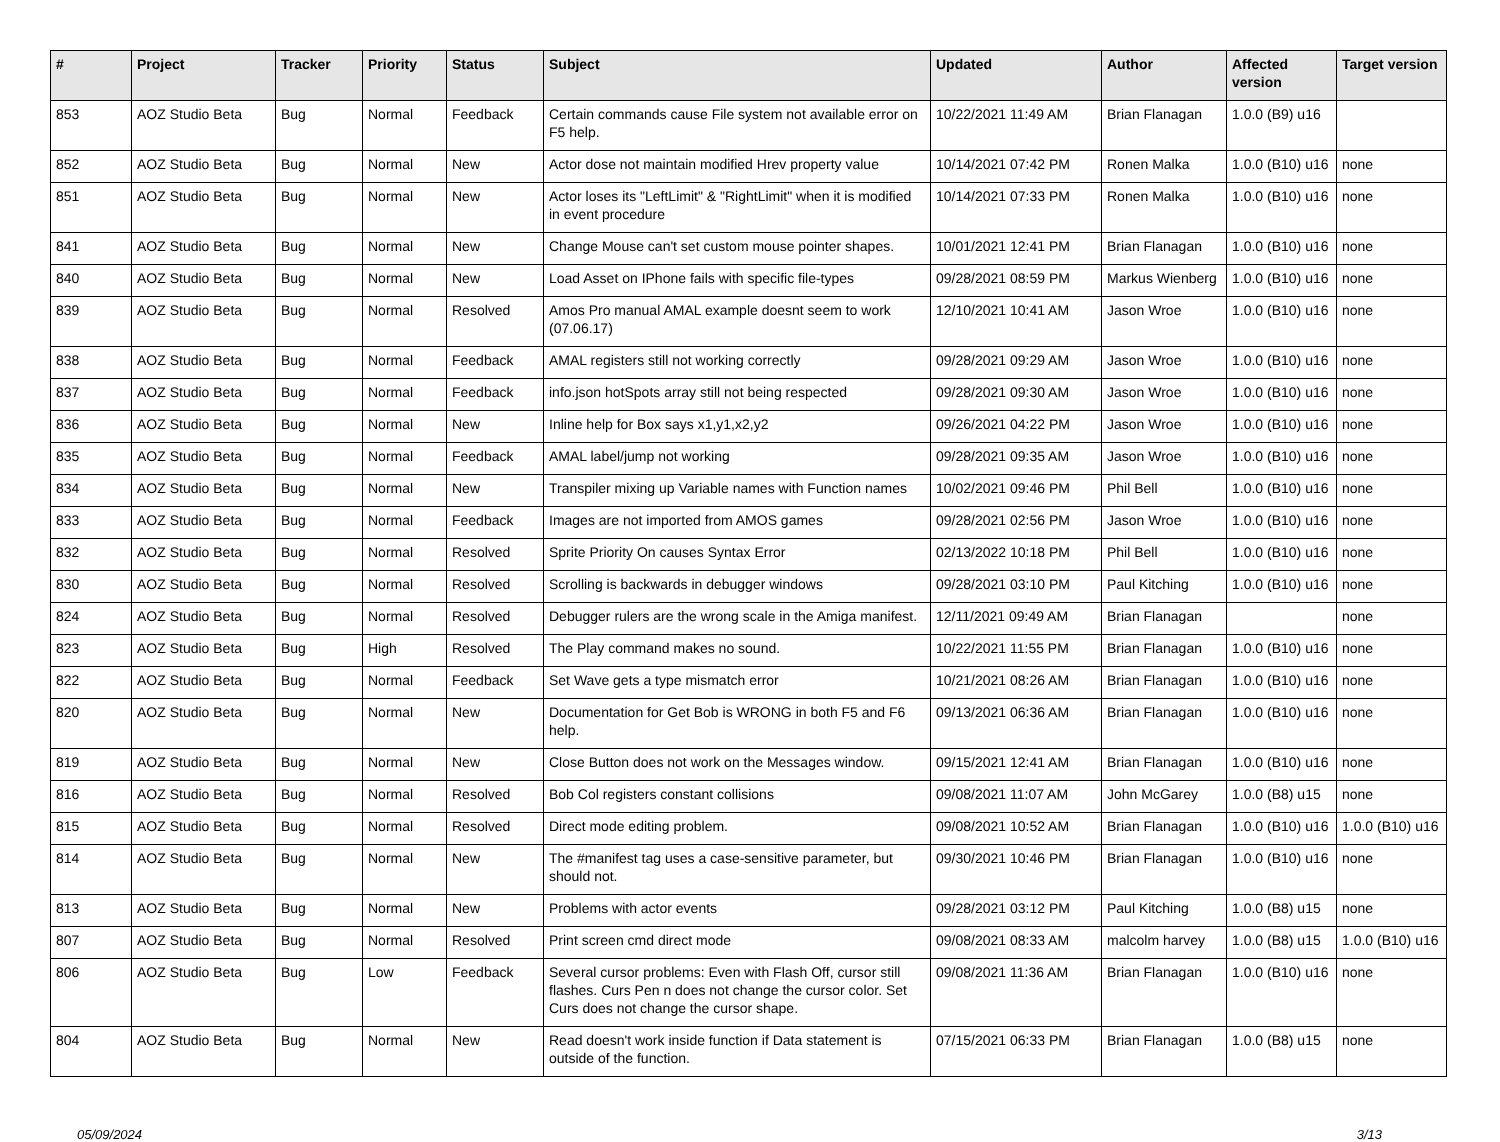| # | Project | Tracker | Priority | Status | Subject | Updated | Author | Affected version | Target version |
| --- | --- | --- | --- | --- | --- | --- | --- | --- | --- |
| 853 | AOZ Studio Beta | Bug | Normal | Feedback | Certain commands cause File system not available error on F5 help. | 10/22/2021 11:49 AM | Brian Flanagan | 1.0.0 (B9) u16 | |
| 852 | AOZ Studio Beta | Bug | Normal | New | Actor dose not maintain modified Hrev property value | 10/14/2021 07:42 PM | Ronen Malka | 1.0.0 (B10) u16 | none |
| 851 | AOZ Studio Beta | Bug | Normal | New | Actor loses its "LeftLimit" & "RightLimit" when it is modified in event procedure | 10/14/2021 07:33 PM | Ronen Malka | 1.0.0 (B10) u16 | none |
| 841 | AOZ Studio Beta | Bug | Normal | New | Change Mouse can't set custom mouse pointer shapes. | 10/01/2021 12:41 PM | Brian Flanagan | 1.0.0 (B10) u16 | none |
| 840 | AOZ Studio Beta | Bug | Normal | New | Load Asset on IPhone fails with specific file-types | 09/28/2021 08:59 PM | Markus Wienberg | 1.0.0 (B10) u16 | none |
| 839 | AOZ Studio Beta | Bug | Normal | Resolved | Amos Pro manual AMAL example doesnt seem to work (07.06.17) | 12/10/2021 10:41 AM | Jason Wroe | 1.0.0 (B10) u16 | none |
| 838 | AOZ Studio Beta | Bug | Normal | Feedback | AMAL registers still not working correctly | 09/28/2021 09:29 AM | Jason Wroe | 1.0.0 (B10) u16 | none |
| 837 | AOZ Studio Beta | Bug | Normal | Feedback | info.json hotSpots array still not being respected | 09/28/2021 09:30 AM | Jason Wroe | 1.0.0 (B10) u16 | none |
| 836 | AOZ Studio Beta | Bug | Normal | New | Inline help for Box says x1,y1,x2,y2 | 09/26/2021 04:22 PM | Jason Wroe | 1.0.0 (B10) u16 | none |
| 835 | AOZ Studio Beta | Bug | Normal | Feedback | AMAL label/jump not working | 09/28/2021 09:35 AM | Jason Wroe | 1.0.0 (B10) u16 | none |
| 834 | AOZ Studio Beta | Bug | Normal | New | Transpiler mixing up Variable names with Function names | 10/02/2021 09:46 PM | Phil Bell | 1.0.0 (B10) u16 | none |
| 833 | AOZ Studio Beta | Bug | Normal | Feedback | Images are not imported from AMOS games | 09/28/2021 02:56 PM | Jason Wroe | 1.0.0 (B10) u16 | none |
| 832 | AOZ Studio Beta | Bug | Normal | Resolved | Sprite Priority On causes Syntax Error | 02/13/2022 10:18 PM | Phil Bell | 1.0.0 (B10) u16 | none |
| 830 | AOZ Studio Beta | Bug | Normal | Resolved | Scrolling is backwards in debugger windows | 09/28/2021 03:10 PM | Paul Kitching | 1.0.0 (B10) u16 | none |
| 824 | AOZ Studio Beta | Bug | Normal | Resolved | Debugger rulers are the wrong scale in the Amiga manifest. | 12/11/2021 09:49 AM | Brian Flanagan | | none |
| 823 | AOZ Studio Beta | Bug | High | Resolved | The Play command makes no sound. | 10/22/2021 11:55 PM | Brian Flanagan | 1.0.0 (B10) u16 | none |
| 822 | AOZ Studio Beta | Bug | Normal | Feedback | Set Wave gets a type mismatch error | 10/21/2021 08:26 AM | Brian Flanagan | 1.0.0 (B10) u16 | none |
| 820 | AOZ Studio Beta | Bug | Normal | New | Documentation for Get Bob is WRONG in both F5 and F6 help. | 09/13/2021 06:36 AM | Brian Flanagan | 1.0.0 (B10) u16 | none |
| 819 | AOZ Studio Beta | Bug | Normal | New | Close Button does not work on the Messages window. | 09/15/2021 12:41 AM | Brian Flanagan | 1.0.0 (B10) u16 | none |
| 816 | AOZ Studio Beta | Bug | Normal | Resolved | Bob Col registers constant collisions | 09/08/2021 11:07 AM | John McGarey | 1.0.0 (B8) u15 | none |
| 815 | AOZ Studio Beta | Bug | Normal | Resolved | Direct mode editing problem. | 09/08/2021 10:52 AM | Brian Flanagan | 1.0.0 (B10) u16 | 1.0.0 (B10) u16 |
| 814 | AOZ Studio Beta | Bug | Normal | New | The #manifest tag uses a case-sensitive parameter, but should not. | 09/30/2021 10:46 PM | Brian Flanagan | 1.0.0 (B10) u16 | none |
| 813 | AOZ Studio Beta | Bug | Normal | New | Problems with actor events | 09/28/2021 03:12 PM | Paul Kitching | 1.0.0 (B8) u15 | none |
| 807 | AOZ Studio Beta | Bug | Normal | Resolved | Print screen cmd direct mode | 09/08/2021 08:33 AM | malcolm harvey | 1.0.0 (B8) u15 | 1.0.0 (B10) u16 |
| 806 | AOZ Studio Beta | Bug | Low | Feedback | Several cursor problems: Even with Flash Off, cursor still flashes. Curs Pen n does not change the cursor color. Set Curs does not change the cursor shape. | 09/08/2021 11:36 AM | Brian Flanagan | 1.0.0 (B10) u16 | none |
| 804 | AOZ Studio Beta | Bug | Normal | New | Read doesn't work inside function if Data statement is outside of the function. | 07/15/2021 06:33 PM | Brian Flanagan | 1.0.0 (B8) u15 | none |
05/09/2024 3/13